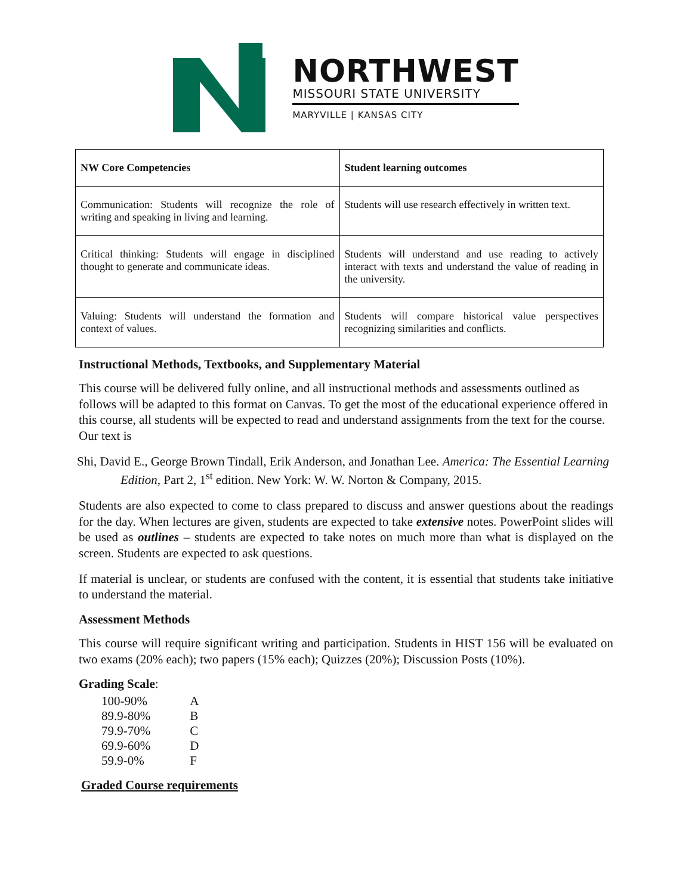NORTHWEST
MISSOURI STATE UNIVERSITY
MARYVILLE | KANSAS CITY
| NW Core Competencies | Student learning outcomes |
| --- | --- |
| Communication: Students will recognize the role of writing and speaking in living and learning. | Students will use research effectively in written text. |
| Critical thinking: Students will engage in disciplined thought to generate and communicate ideas. | Students will understand and use reading to actively interact with texts and understand the value of reading in the university. |
| Valuing: Students will understand the formation and context of values. | Students will compare historical value perspectives recognizing similarities and conflicts. |
Instructional Methods, Textbooks, and Supplementary Material
This course will be delivered fully online, and all instructional methods and assessments outlined as follows will be adapted to this format on Canvas. To get the most of the educational experience offered in this course, all students will be expected to read and understand assignments from the text for the course. Our text is
Shi, David E., George Brown Tindall, Erik Anderson, and Jonathan Lee. America: The Essential Learning Edition, Part 2, 1<sup>st</sup> edition. New York: W. W. Norton & Company, 2015.
Students are also expected to come to class prepared to discuss and answer questions about the readings for the day. When lectures are given, students are expected to take extensive notes. PowerPoint slides will be used as outlines – students are expected to take notes on much more than what is displayed on the screen. Students are expected to ask questions.
If material is unclear, or students are confused with the content, it is essential that students take initiative to understand the material.
Assessment Methods
This course will require significant writing and participation. Students in HIST 156 will be evaluated on two exams (20% each); two papers (15% each); Quizzes (20%); Discussion Posts (10%).
Grading Scale:
| 100-90% | A |
| 89.9-80% | B |
| 79.9-70% | C |
| 69.9-60% | D |
| 59.9-0% | F |
Graded Course requirements